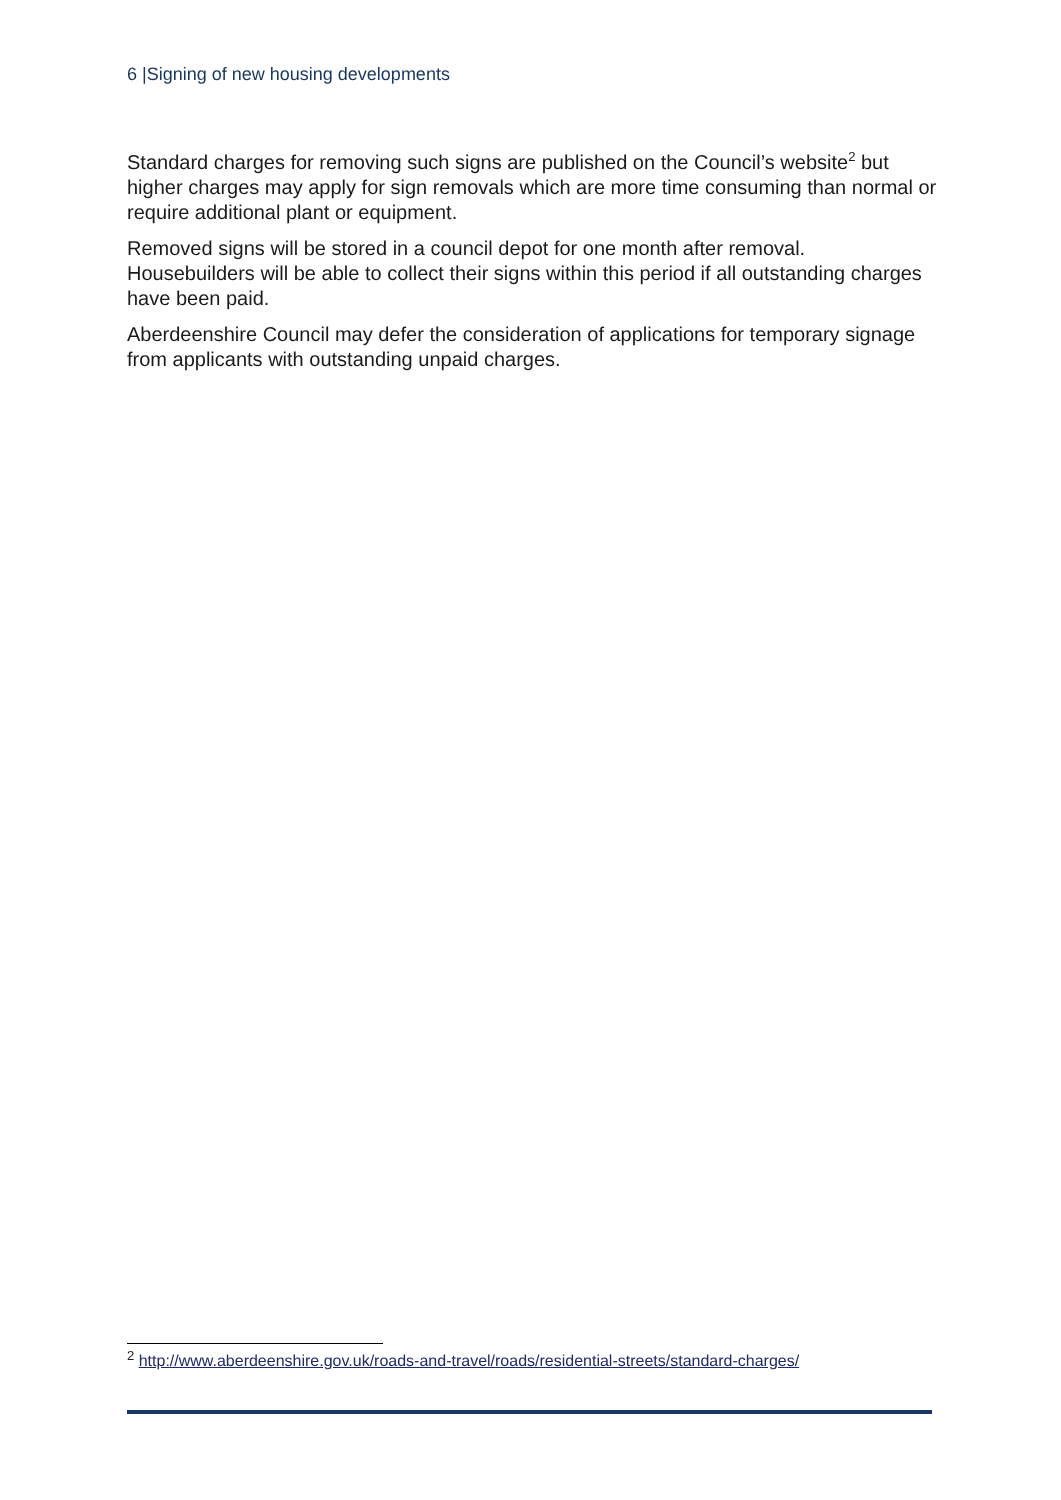6 |Signing of new housing developments
Standard charges for removing such signs are published on the Council’s website<sup>2</sup> but higher charges may apply for sign removals which are more time consuming than normal or require additional plant or equipment.
Removed signs will be stored in a council depot for one month after removal. Housebuilders will be able to collect their signs within this period if all outstanding charges have been paid.
Aberdeenshire Council may defer the consideration of applications for temporary signage from applicants with outstanding unpaid charges.
<sup>2</sup> http://www.aberdeenshire.gov.uk/roads-and-travel/roads/residential-streets/standard-charges/